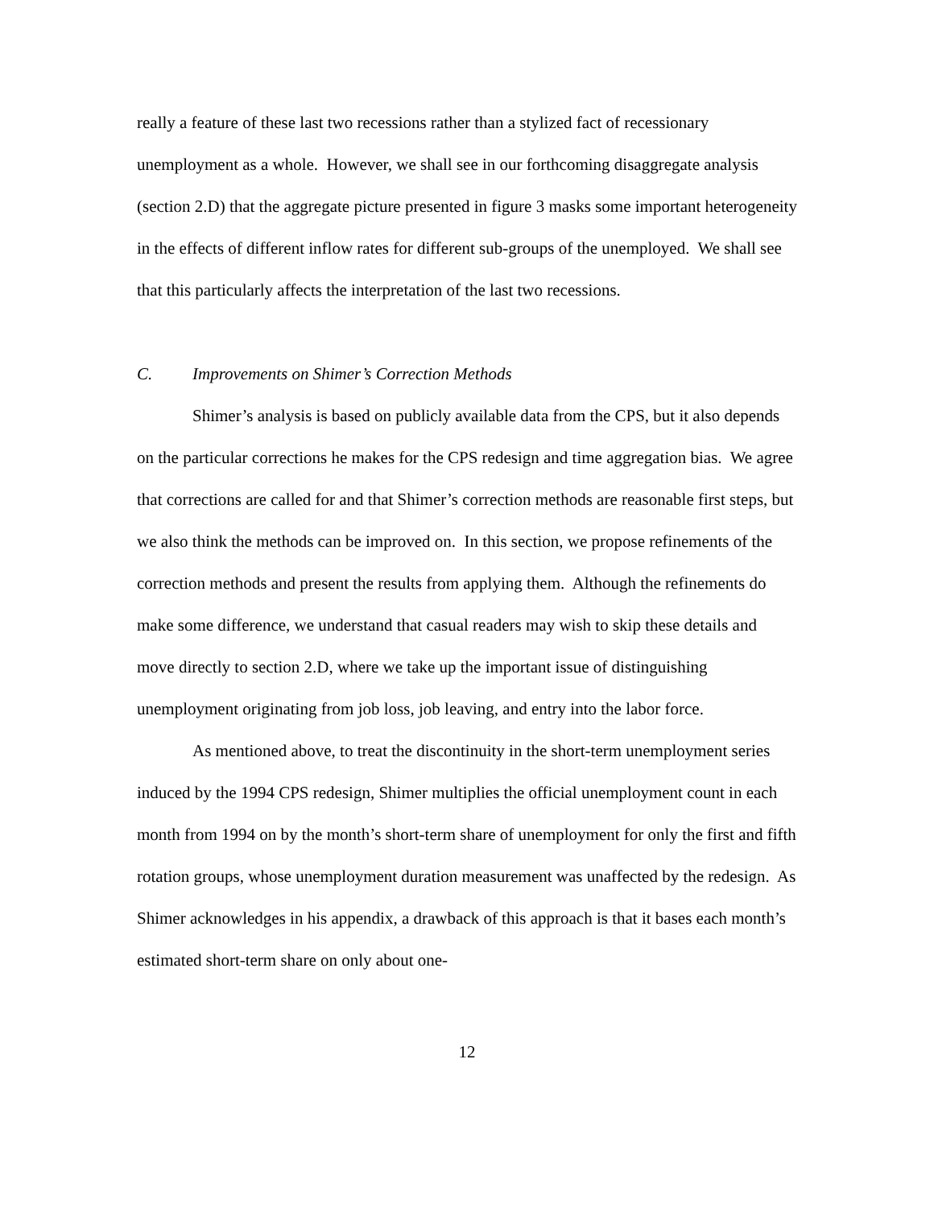really a feature of these last two recessions rather than a stylized fact of recessionary unemployment as a whole. However, we shall see in our forthcoming disaggregate analysis (section 2.D) that the aggregate picture presented in figure 3 masks some important heterogeneity in the effects of different inflow rates for different sub-groups of the unemployed. We shall see that this particularly affects the interpretation of the last two recessions.
C. Improvements on Shimer’s Correction Methods
Shimer’s analysis is based on publicly available data from the CPS, but it also depends on the particular corrections he makes for the CPS redesign and time aggregation bias. We agree that corrections are called for and that Shimer’s correction methods are reasonable first steps, but we also think the methods can be improved on. In this section, we propose refinements of the correction methods and present the results from applying them. Although the refinements do make some difference, we understand that casual readers may wish to skip these details and move directly to section 2.D, where we take up the important issue of distinguishing unemployment originating from job loss, job leaving, and entry into the labor force.
As mentioned above, to treat the discontinuity in the short-term unemployment series induced by the 1994 CPS redesign, Shimer multiplies the official unemployment count in each month from 1994 on by the month’s short-term share of unemployment for only the first and fifth rotation groups, whose unemployment duration measurement was unaffected by the redesign. As Shimer acknowledges in his appendix, a drawback of this approach is that it bases each month’s estimated short-term share on only about one-
12